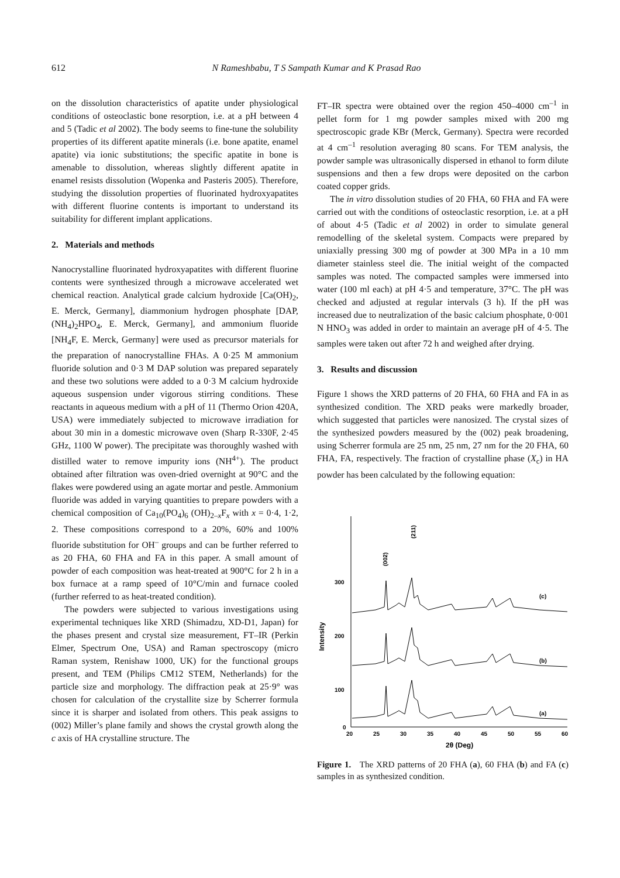612 N Rameshbabu, T S Sampath Kumar and K Prasad Rao
on the dissolution characteristics of apatite under physiological conditions of osteoclastic bone resorption, i.e. at a pH between 4 and 5 (Tadic et al 2002). The body seems to fine-tune the solubility properties of its different apatite minerals (i.e. bone apatite, enamel apatite) via ionic substitutions; the specific apatite in bone is amenable to dissolution, whereas slightly different apatite in enamel resists dissolution (Wopenka and Pasteris 2005). Therefore, studying the dissolution properties of fluorinated hydroxyapatites with different fluorine contents is important to understand its suitability for different implant applications.
2. Materials and methods
Nanocrystalline fluorinated hydroxyapatites with different fluorine contents were synthesized through a microwave accelerated wet chemical reaction. Analytical grade calcium hydroxide [Ca(OH)<sub>2</sub>, E. Merck, Germany], diammonium hydrogen phosphate [DAP, (NH<sub>4</sub>)<sub>2</sub>HPO<sub>4</sub>, E. Merck, Germany], and ammonium fluoride [NH<sub>4</sub>F, E. Merck, Germany] were used as precursor materials for the preparation of nanocrystalline FHAs. A 0·25 M ammonium fluoride solution and 0·3 M DAP solution was prepared separately and these two solutions were added to a 0·3 M calcium hydroxide aqueous suspension under vigorous stirring conditions. These reactants in aqueous medium with a pH of 11 (Thermo Orion 420A, USA) were immediately subjected to microwave irradiation for about 30 min in a domestic microwave oven (Sharp R-330F, 2·45 GHz, 1100 W power). The precipitate was thoroughly washed with distilled water to remove impurity ions (NH<sup>4+</sup>). The product obtained after filtration was oven-dried overnight at 90°C and the flakes were powdered using an agate mortar and pestle. Ammonium fluoride was added in varying quantities to prepare powders with a chemical composition of Ca<sub>10</sub>(PO<sub>4</sub>)<sub>6</sub> (OH)<sub>2–x</sub>F<sub>x</sub> with x = 0·4, 1·2, 2. These compositions correspond to a 20%, 60% and 100% fluoride substitution for OH<sup>–</sup> groups and can be further referred to as 20 FHA, 60 FHA and FA in this paper. A small amount of powder of each composition was heat-treated at 900°C for 2 h in a box furnace at a ramp speed of 10°C/min and furnace cooled (further referred to as heat-treated condition).
The powders were subjected to various investigations using experimental techniques like XRD (Shimadzu, XD-D1, Japan) for the phases present and crystal size measurement, FT–IR (Perkin Elmer, Spectrum One, USA) and Raman spectroscopy (micro Raman system, Renishaw 1000, UK) for the functional groups present, and TEM (Philips CM12 STEM, Netherlands) for the particle size and morphology. The diffraction peak at 25·9° was chosen for calculation of the crystallite size by Scherrer formula since it is sharper and isolated from others. This peak assigns to (002) Miller’s plane family and shows the crystal growth along the c axis of HA crystalline structure. The
FT–IR spectra were obtained over the region 450–4000 cm<sup>–1</sup> in pellet form for 1 mg powder samples mixed with 200 mg spectroscopic grade KBr (Merck, Germany). Spectra were recorded at 4 cm<sup>–1</sup> resolution averaging 80 scans. For TEM analysis, the powder sample was ultrasonically dispersed in ethanol to form dilute suspensions and then a few drops were deposited on the carbon coated copper grids.
The in vitro dissolution studies of 20 FHA, 60 FHA and FA were carried out with the conditions of osteoclastic resorption, i.e. at a pH of about 4·5 (Tadic et al 2002) in order to simulate general remodelling of the skeletal system. Compacts were prepared by uniaxially pressing 300 mg of powder at 300 MPa in a 10 mm diameter stainless steel die. The initial weight of the compacted samples was noted. The compacted samples were immersed into water (100 ml each) at pH 4·5 and temperature, 37°C. The pH was checked and adjusted at regular intervals (3 h). If the pH was increased due to neutralization of the basic calcium phosphate, 0·001 N HNO<sub>3</sub> was added in order to maintain an average pH of 4·5. The samples were taken out after 72 h and weighed after drying.
3. Results and discussion
Figure 1 shows the XRD patterns of 20 FHA, 60 FHA and FA in as synthesized condition. The XRD peaks were markedly broader, which suggested that particles were nanosized. The crystal sizes of the synthesized powders measured by the (002) peak broadening, using Scherrer formula are 25 nm, 25 nm, 27 nm for the 20 FHA, 60 FHA, FA, respectively. The fraction of crystalline phase (X<sub>c</sub>) in HA powder has been calculated by the following equation:
300
200
100
0
20
25
30
35
40
45
50
55
60
2θ (Deg)
Intensity
(c)
(b)
(a)
(002)
(211)
Figure 1. The XRD patterns of 20 FHA (a), 60 FHA (b) and FA (c) samples in as synthesized condition.